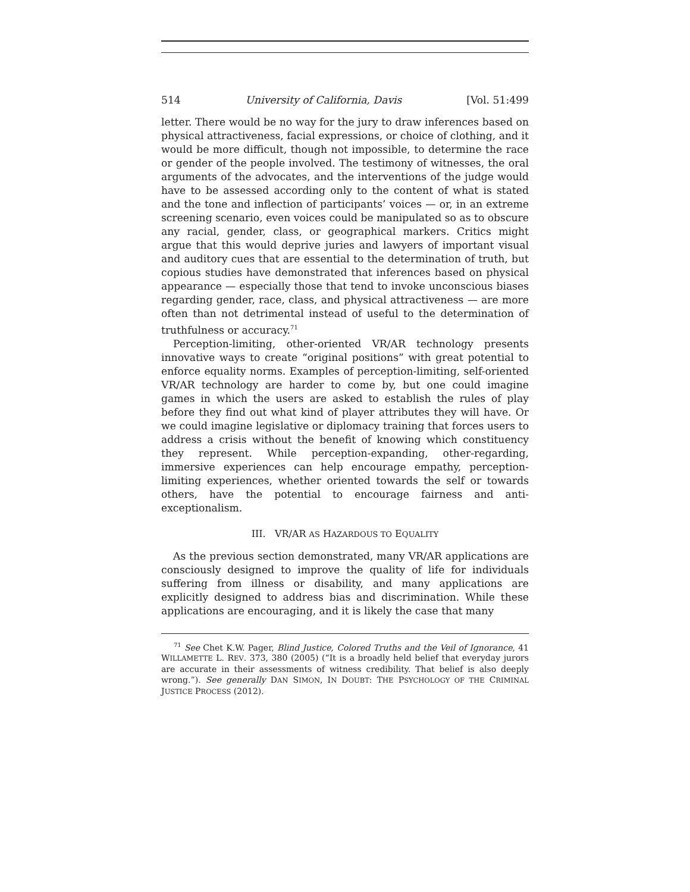514 University of California, Davis [Vol. 51:499
letter. There would be no way for the jury to draw inferences based on physical attractiveness, facial expressions, or choice of clothing, and it would be more difficult, though not impossible, to determine the race or gender of the people involved. The testimony of witnesses, the oral arguments of the advocates, and the interventions of the judge would have to be assessed according only to the content of what is stated and the tone and inflection of participants’ voices — or, in an extreme screening scenario, even voices could be manipulated so as to obscure any racial, gender, class, or geographical markers. Critics might argue that this would deprive juries and lawyers of important visual and auditory cues that are essential to the determination of truth, but copious studies have demonstrated that inferences based on physical appearance — especially those that tend to invoke unconscious biases regarding gender, race, class, and physical attractiveness — are more often than not detrimental instead of useful to the determination of truthfulness or accuracy.<sup>71</sup>
Perception-limiting, other-oriented VR/AR technology presents innovative ways to create “original positions” with great potential to enforce equality norms. Examples of perception-limiting, self-oriented VR/AR technology are harder to come by, but one could imagine games in which the users are asked to establish the rules of play before they find out what kind of player attributes they will have. Or we could imagine legislative or diplomacy training that forces users to address a crisis without the benefit of knowing which constituency they represent. While perception-expanding, other-regarding, immersive experiences can help encourage empathy, perception-limiting experiences, whether oriented towards the self or towards others, have the potential to encourage fairness and anti-exceptionalism.
III. VR/AR AS HAZARDOUS TO EQUALITY
As the previous section demonstrated, many VR/AR applications are consciously designed to improve the quality of life for individuals suffering from illness or disability, and many applications are explicitly designed to address bias and discrimination. While these applications are encouraging, and it is likely the case that many
<sup>71</sup> See Chet K.W. Pager, Blind Justice, Colored Truths and the Veil of Ignorance, 41 WILLAMETTE L. REV. 373, 380 (2005) (“It is a broadly held belief that everyday jurors are accurate in their assessments of witness credibility. That belief is also deeply wrong.”). See generally DAN SIMON, IN DOUBT: THE PSYCHOLOGY OF THE CRIMINAL JUSTICE PROCESS (2012).